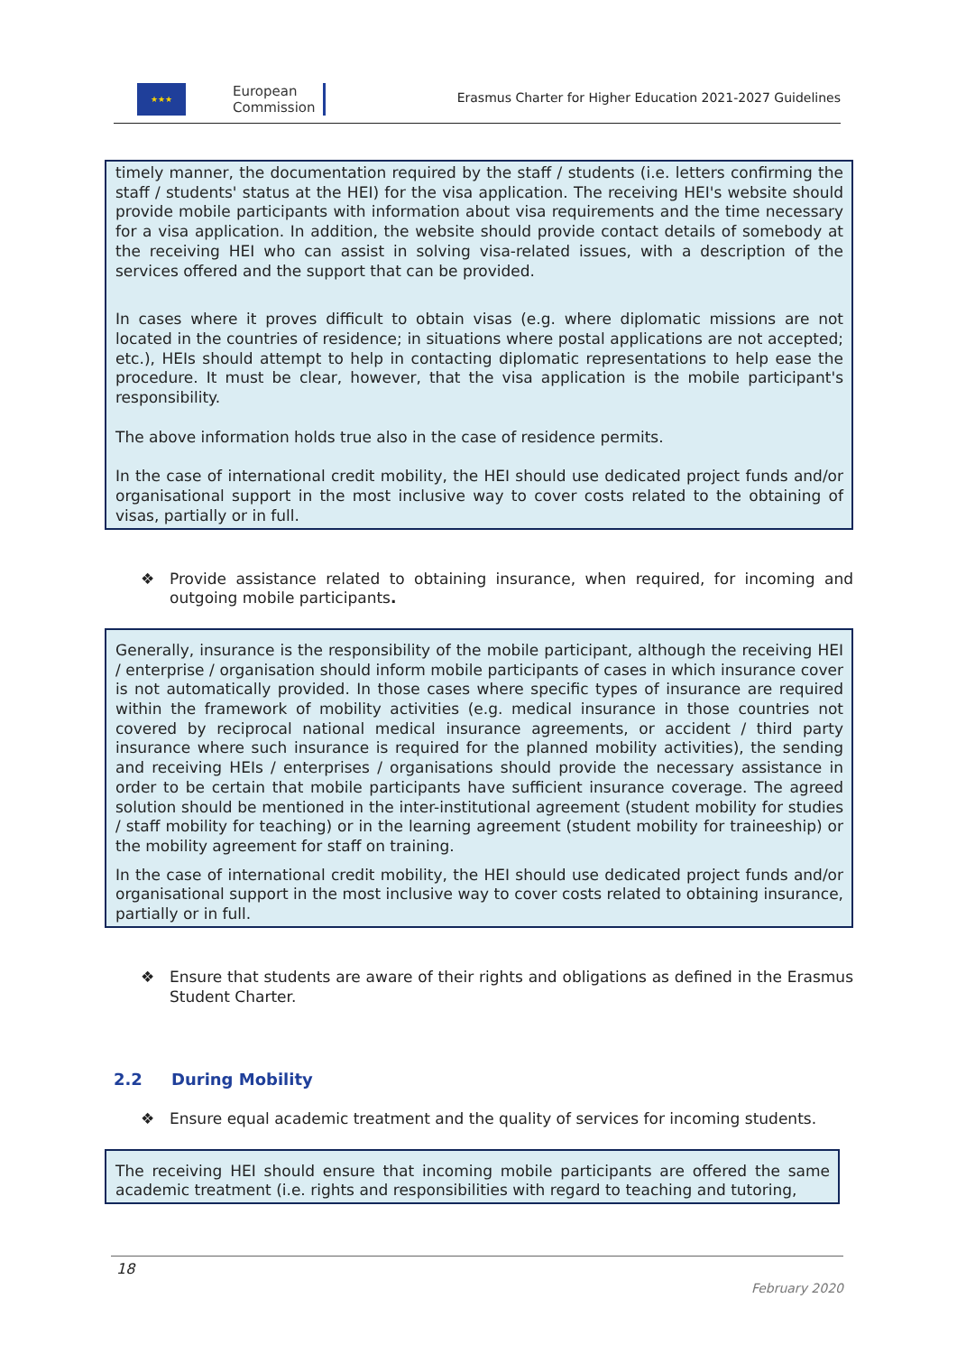★★★
European
Commission
Erasmus Charter for Higher Education 2021-2027 Guidelines
timely manner, the documentation required by the staff / students (i.e. letters confirming the staff / students' status at the HEI) for the visa application. The receiving HEI's website should provide mobile participants with information about visa requirements and the time necessary for a visa application. In addition, the website should provide contact details of somebody at the receiving HEI who can assist in solving visa-related issues, with a description of the services offered and the support that can be provided.
In cases where it proves difficult to obtain visas (e.g. where diplomatic missions are not located in the countries of residence; in situations where postal applications are not accepted; etc.), HEIs should attempt to help in contacting diplomatic representations to help ease the procedure. It must be clear, however, that the visa application is the mobile participant's responsibility.
The above information holds true also in the case of residence permits.
In the case of international credit mobility, the HEI should use dedicated project funds and/or organisational support in the most inclusive way to cover costs related to the obtaining of visas, partially or in full.
❖ Provide assistance related to obtaining insurance, when required, for incoming and outgoing mobile participants.
Generally, insurance is the responsibility of the mobile participant, although the receiving HEI / enterprise / organisation should inform mobile participants of cases in which insurance cover is not automatically provided. In those cases where specific types of insurance are required within the framework of mobility activities (e.g. medical insurance in those countries not covered by reciprocal national medical insurance agreements, or accident / third party insurance where such insurance is required for the planned mobility activities), the sending and receiving HEIs / enterprises / organisations should provide the necessary assistance in order to be certain that mobile participants have sufficient insurance coverage. The agreed solution should be mentioned in the inter-institutional agreement (student mobility for studies / staff mobility for teaching) or in the learning agreement (student mobility for traineeship) or the mobility agreement for staff on training.
In the case of international credit mobility, the HEI should use dedicated project funds and/or organisational support in the most inclusive way to cover costs related to obtaining insurance, partially or in full.
❖ Ensure that students are aware of their rights and obligations as defined in the Erasmus Student Charter.
2.2 During Mobility
❖ Ensure equal academic treatment and the quality of services for incoming students.
The receiving HEI should ensure that incoming mobile participants are offered the same academic treatment (i.e. rights and responsibilities with regard to teaching and tutoring,
18
February 2020